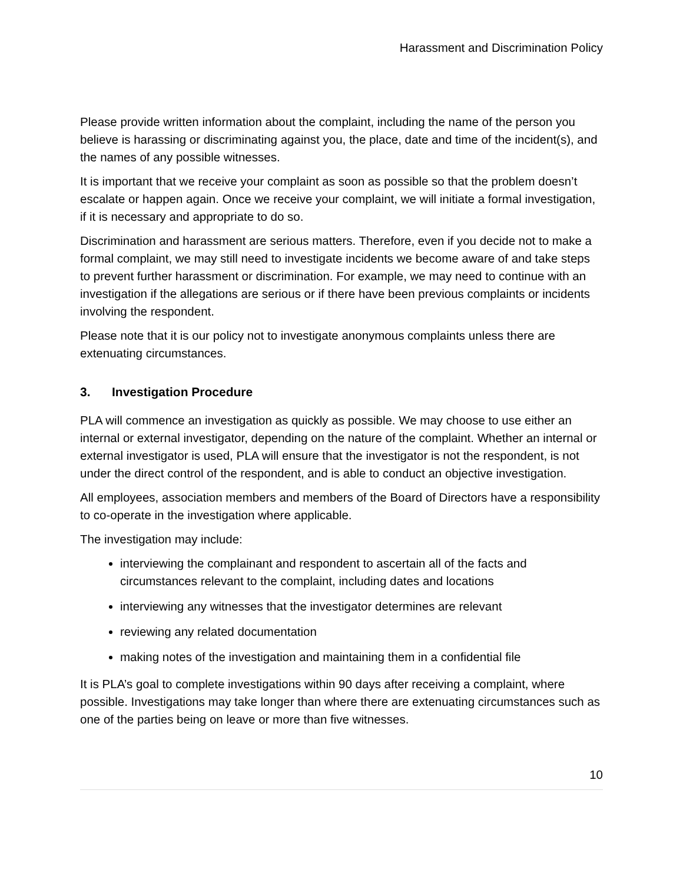Harassment and Discrimination Policy
Please provide written information about the complaint, including the name of the person you believe is harassing or discriminating against you, the place, date and time of the incident(s), and the names of any possible witnesses.
It is important that we receive your complaint as soon as possible so that the problem doesn’t escalate or happen again. Once we receive your complaint, we will initiate a formal investigation, if it is necessary and appropriate to do so.
Discrimination and harassment are serious matters. Therefore, even if you decide not to make a formal complaint, we may still need to investigate incidents we become aware of and take steps to prevent further harassment or discrimination. For example, we may need to continue with an investigation if the allegations are serious or if there have been previous complaints or incidents involving the respondent.
Please note that it is our policy not to investigate anonymous complaints unless there are extenuating circumstances.
3. Investigation Procedure
PLA will commence an investigation as quickly as possible. We may choose to use either an internal or external investigator, depending on the nature of the complaint. Whether an internal or external investigator is used, PLA will ensure that the investigator is not the respondent, is not under the direct control of the respondent, and is able to conduct an objective investigation.
All employees, association members and members of the Board of Directors have a responsibility to co-operate in the investigation where applicable.
The investigation may include:
interviewing the complainant and respondent to ascertain all of the facts and circumstances relevant to the complaint, including dates and locations
interviewing any witnesses that the investigator determines are relevant
reviewing any related documentation
making notes of the investigation and maintaining them in a confidential file
It is PLA’s goal to complete investigations within 90 days after receiving a complaint, where possible. Investigations may take longer than where there are extenuating circumstances such as one of the parties being on leave or more than five witnesses.
10